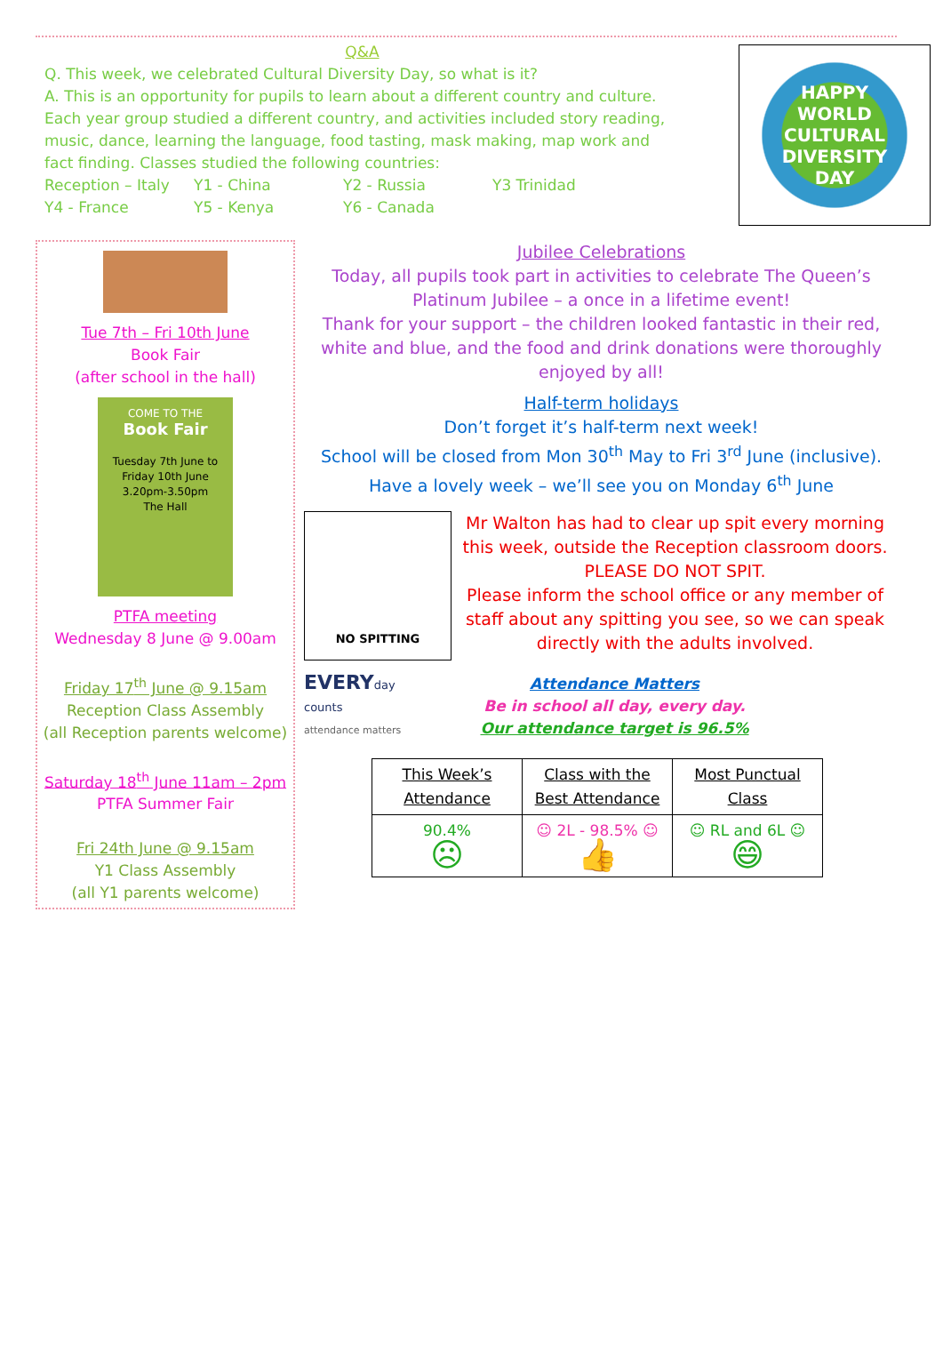Q&A
Q. This week, we celebrated Cultural Diversity Day, so what is it?
A. This is an opportunity for pupils to learn about a different country and culture. Each year group studied a different country, and activities included story reading, music, dance, learning the language, food tasting, mask making, map work and fact finding. Classes studied the following countries:
Reception – Italy Y1 - China Y2 - Russia Y3 Trinidad
Y4 - France Y5 - Kenya Y6 - Canada
HAPPY
WORLD
CULTURAL DIVERSITY
DAY
Tue 7th – Fri 10th June
Book Fair
(after school in the hall)
COME TO THE
Book Fair
Tuesday 7th June to
Friday 10th June
3.20pm-3.50pm
The Hall
PTFA meeting
Wednesday 8 June @ 9.00am
Friday 17<sup>th</sup> June @ 9.15am
Reception Class Assembly
(all Reception parents welcome)
Saturday 18<sup>th</sup> June 11am – 2pm
PTFA Summer Fair
Fri 24th June @ 9.15am
Y1 Class Assembly
(all Y1 parents welcome)
Jubilee Celebrations
Today, all pupils took part in activities to celebrate The Queen’s Platinum Jubilee – a once in a lifetime event!
Thank for your support – the children looked fantastic in their red, white and blue, and the food and drink donations were thoroughly enjoyed by all!
Half-term holidays
Don’t forget it’s half-term next week!
School will be closed from Mon 30<sup>th</sup> May to Fri 3<sup>rd</sup> June (inclusive).
Have a lovely week – we’ll see you on Monday 6<sup>th</sup> June
NO SPITTING
Mr Walton has had to clear up spit every morning this week, outside the Reception classroom doors.
PLEASE DO NOT SPIT.
Please inform the school office or any member of staff about any spitting you see, so we can speak directly with the adults involved.
EVERYday counts
attendance matters
Attendance Matters
Be in school all day, every day.
Our attendance target is 96.5%
| This Week’s Attendance | Class with the Best Attendance | Most Punctual Class |
| --- | --- | --- |
| 90.4% ☹ | ☺ 2L - 98.5% ☺ 👍 | ☺ RL and 6L ☺ 😄 |